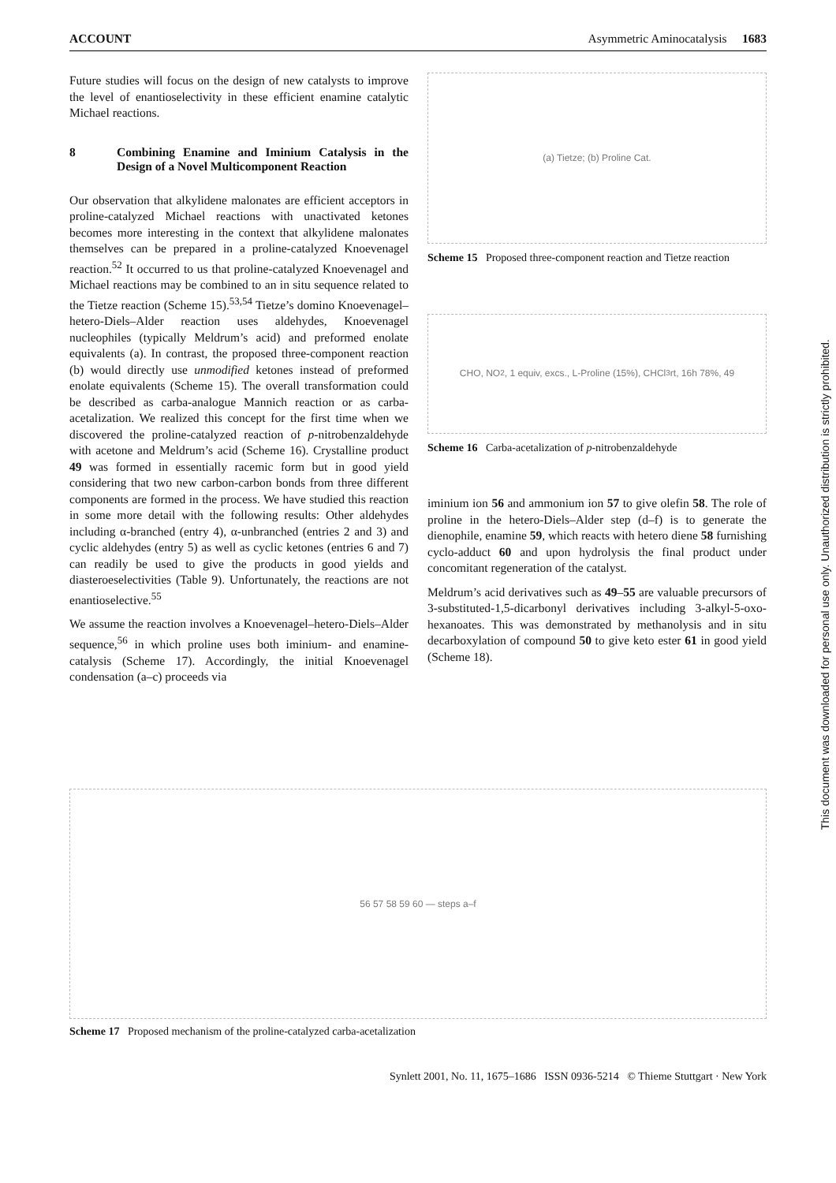ACCOUNT Asymmetric Aminocatalysis 1683
Future studies will focus on the design of new catalysts to improve the level of enantioselectivity in these efficient enamine catalytic Michael reactions.
8 Combining Enamine and Iminium Catalysis in the Design of a Novel Multicomponent Reaction
Our observation that alkylidene malonates are efficient acceptors in proline-catalyzed Michael reactions with unactivated ketones becomes more interesting in the context that alkylidene malonates themselves can be prepared in a proline-catalyzed Knoevenagel reaction.<sup>52</sup> It occurred to us that proline-catalyzed Knoevenagel and Michael reactions may be combined to an in situ sequence related to the Tietze reaction (Scheme 15).<sup>53,54</sup> Tietze’s domino Knoevenagel–hetero-Diels–Alder reaction uses aldehydes, Knoevenagel nucleophiles (typically Meldrum’s acid) and preformed enolate equivalents (a). In contrast, the proposed three-component reaction (b) would directly use unmodified ketones instead of preformed enolate equivalents (Scheme 15). The overall transformation could be described as carba-analogue Mannich reaction or as carba-acetalization. We realized this concept for the first time when we discovered the proline-catalyzed reaction of p-nitrobenzaldehyde with acetone and Meldrum’s acid (Scheme 16). Crystalline product 49 was formed in essentially racemic form but in good yield considering that two new carbon-carbon bonds from three different components are formed in the process. We have studied this reaction in some more detail with the following results: Other aldehydes including α-branched (entry 4), α-unbranched (entries 2 and 3) and cyclic aldehydes (entry 5) as well as cyclic ketones (entries 6 and 7) can readily be used to give the products in good yields and diasteroeselectivities (Table 9). Unfortunately, the reactions are not enantioselective.<sup>55</sup>
We assume the reaction involves a Knoevenagel–hetero-Diels–Alder sequence,<sup>56</sup> in which proline uses both iminium- and enamine-catalysis (Scheme 17). Accordingly, the initial Knoevenagel condensation (a–c) proceeds via
(a) Tietze; (b) Proline Cat.
Scheme 15 Proposed three-component reaction and Tietze reaction
CHO, NO<sub>2</sub>, 1 equiv, excs., L-Proline (15%), CHCl<sub>3</sub> rt, 16h 78%, 49
Scheme 16 Carba-acetalization of p-nitrobenzaldehyde
iminium ion 56 and ammonium ion 57 to give olefin 58. The role of proline in the hetero-Diels–Alder step (d–f) is to generate the dienophile, enamine 59, which reacts with hetero diene 58 furnishing cyclo-adduct 60 and upon hydrolysis the final product under concomitant regeneration of the catalyst.
Meldrum’s acid derivatives such as 49–55 are valuable precursors of 3-substituted-1,5-dicarbonyl derivatives including 3-alkyl-5-oxo-hexanoates. This was demonstrated by methanolysis and in situ decarboxylation of compound 50 to give keto ester 61 in good yield (Scheme 18).
56 57 58 59 60 — steps a–f
Scheme 17 Proposed mechanism of the proline-catalyzed carba-acetalization
Synlett 2001, No. 11, 1675–1686 ISSN 0936-5214 © Thieme Stuttgart · New York
This document was downloaded for personal use only. Unauthorized distribution is strictly prohibited.